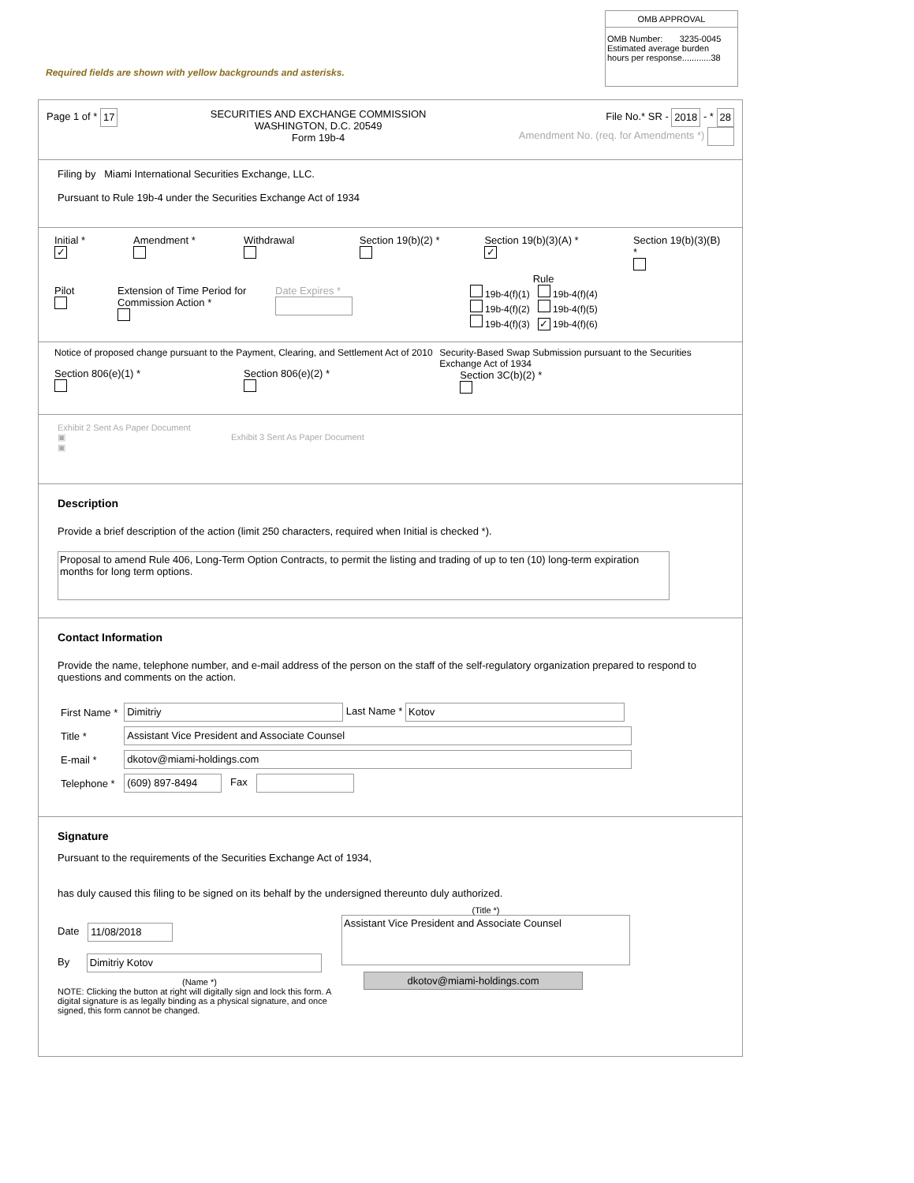OMB APPROVAL
OMB Number: 3235-0045
Estimated average burden
hours per response............38
Required fields are shown with yellow backgrounds and asterisks.
Page 1 of * 17
SECURITIES AND EXCHANGE COMMISSION
WASHINGTON, D.C. 20549
Form 19b-4
File No.* SR - 2018 - * 28
Amendment No. (req. for Amendments *)
Filing by Miami International Securities Exchange, LLC.
Pursuant to Rule 19b-4 under the Securities Exchange Act of 1934
Initial *
✓
Amendment *
Withdrawal
Pilot
Extension of Time Period for Commission Action *
Date Expires *
Section 19(b)(2) *
Section 19(b)(3)(A) *
✓
Section 19(b)(3)(B) *
Rule
19b-4(f)(1) 19b-4(f)(4)
19b-4(f)(2) 19b-4(f)(5)
19b-4(f)(3) ✓ 19b-4(f)(6)
Notice of proposed change pursuant to the Payment, Clearing, and Settlement Act of 2010
Section 806(e)(1) *
Section 806(e)(2) *
Security-Based Swap Submission pursuant to the Securities Exchange Act of 1934
Section 3C(b)(2) *
Exhibit 2 Sent As Paper Document
▣ Exhibit 3 Sent As Paper Document
▣
Description
Provide a brief description of the action (limit 250 characters, required when Initial is checked *).
Proposal to amend Rule 406, Long-Term Option Contracts, to permit the listing and trading of up to ten (10) long-term expiration months for long term options.
Contact Information
Provide the name, telephone number, and e-mail address of the person on the staff of the self-regulatory organization prepared to respond to questions and comments on the action.
| First Name * | Dimitriy Last Name * Kotov |
| Title * | Assistant Vice President and Associate Counsel |
| E-mail * | dkotov@miami-holdings.com |
| Telephone * | (609) 897-8494 Fax |
Signature
Pursuant to the requirements of the Securities Exchange Act of 1934,
has duly caused this filing to be signed on its behalf by the undersigned thereunto duly authorized.
Date 11/08/2018
By Dimitriy Kotov
(Name *)
NOTE: Clicking the button at right will digitally sign and lock this form. A digital signature is as legally binding as a physical signature, and once signed, this form cannot be changed.
(Title *)
Assistant Vice President and Associate Counsel
dkotov@miami-holdings.com